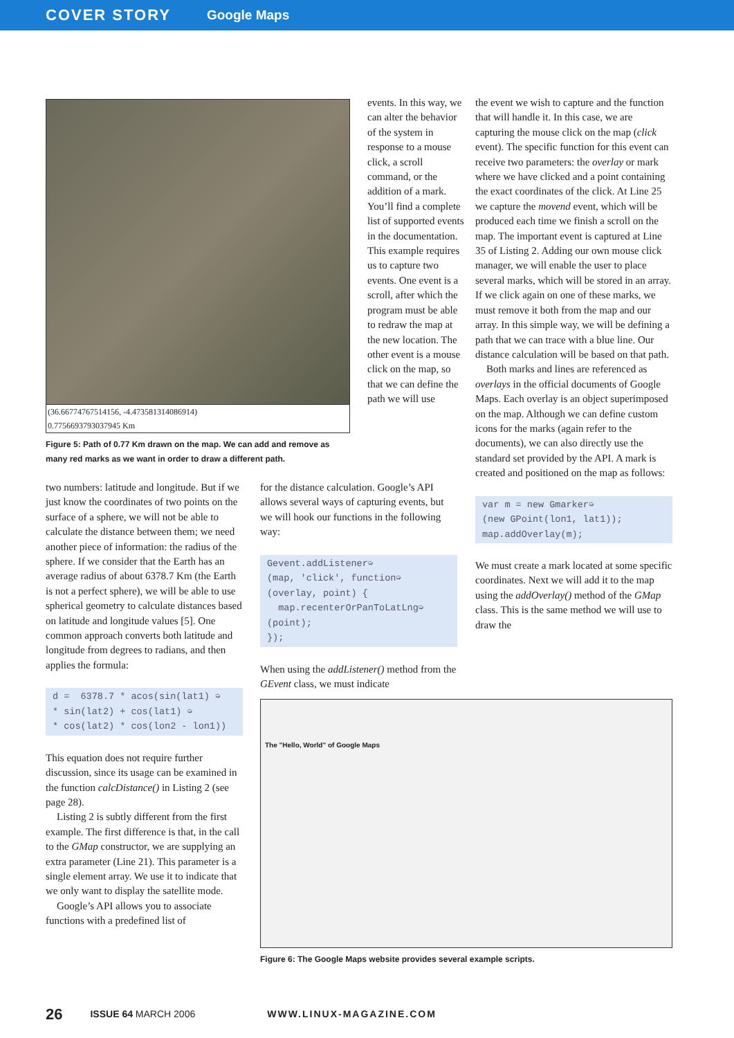COVER STORY Google Maps
(36.66774767514156, -4.473581314086914)
0.7756693793037945 Km
Figure 5: Path of 0.77 Km drawn on the map. We can add and remove as many red marks as we want in order to draw a different path.
events. In this way, we can alter the behavior of the system in response to a mouse click, a scroll command, or the addition of a mark. You’ll find a complete list of supported events in the documentation. This example requires us to capture two events. One event is a scroll, after which the program must be able to redraw the map at the new location. The other event is a mouse click on the map, so that we can define the path we will use
the event we wish to capture and the function that will handle it. In this case, we are capturing the mouse click on the map (click event). The specific function for this event can receive two parameters: the overlay or mark where we have clicked and a point containing the exact coordinates of the click. At Line 25 we capture the movend event, which will be produced each time we finish a scroll on the map. The important event is captured at Line 35 of Listing 2. Adding our own mouse click manager, we will enable the user to place several marks, which will be stored in an array. If we click again on one of these marks, we must remove it both from the map and our array. In this simple way, we will be defining a path that we can trace with a blue line. Our distance calculation will be based on that path.
Both marks and lines are referenced as overlays in the official documents of Google Maps. Each overlay is an object superimposed on the map. Although we can define custom icons for the marks (again refer to the documents), we can also directly use the standard set provided by the API. A mark is created and positioned on the map as follows:
var m = new Gmarker➭ (new GPoint(lon1, lat1)); map.addOverlay(m);
We must create a mark located at some specific coordinates. Next we will add it to the map using the addOverlay() method of the GMap class. This is the same method we will use to draw the
two numbers: latitude and longitude. But if we just know the coordinates of two points on the surface of a sphere, we will not be able to calculate the distance between them; we need another piece of information: the radius of the sphere. If we consider that the Earth has an average radius of about 6378.7 Km (the Earth is not a perfect sphere), we will be able to use spherical geometry to calculate distances based on latitude and longitude values [5]. One common approach converts both latitude and longitude from degrees to radians, and then applies the formula:
d = 6378.7 * acos(sin(lat1) ➭ * sin(lat2) + cos(lat1) ➭ * cos(lat2) * cos(lon2 - lon1))
This equation does not require further discussion, since its usage can be examined in the function calcDistance() in Listing 2 (see page 28).
Listing 2 is subtly different from the first example. The first difference is that, in the call to the GMap constructor, we are supplying an extra parameter (Line 21). This parameter is a single element array. We use it to indicate that we only want to display the satellite mode.
Google’s API allows you to associate functions with a predefined list of
for the distance calculation. Google’s API allows several ways of capturing events, but we will hook our functions in the following way:
Gevent.addListener➭ (map, 'click', function➭ (overlay, point) { map.recenterOrPanToLatLng➭ (point); });
When using the addListener() method from the GEvent class, we must indicate
The "Hello, World" of Google Maps
Figure 6: The Google Maps website provides several example scripts.
26 ISSUE 64 MARCH 2006 WWW.LINUX-MAGAZINE.COM